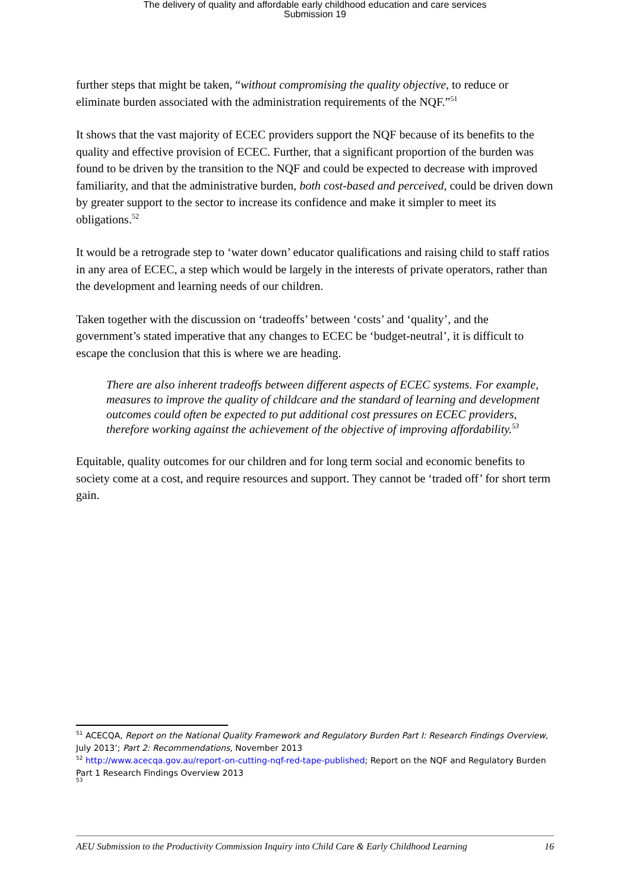The delivery of quality and affordable early childhood education and care services
Submission 19
further steps that might be taken, “without compromising the quality objective, to reduce or eliminate burden associated with the administration requirements of the NQF.”<sup>51</sup>
It shows that the vast majority of ECEC providers support the NQF because of its benefits to the quality and effective provision of ECEC. Further, that a significant proportion of the burden was found to be driven by the transition to the NQF and could be expected to decrease with improved familiarity, and that the administrative burden, both cost-based and perceived, could be driven down by greater support to the sector to increase its confidence and make it simpler to meet its obligations.<sup>52</sup>
It would be a retrograde step to ‘water down’ educator qualifications and raising child to staff ratios in any area of ECEC, a step which would be largely in the interests of private operators, rather than the development and learning needs of our children.
Taken together with the discussion on ‘tradeoffs’ between ‘costs’ and ‘quality’, and the government’s stated imperative that any changes to ECEC be ‘budget-neutral’, it is difficult to escape the conclusion that this is where we are heading.
There are also inherent tradeoffs between different aspects of ECEC systems. For example, measures to improve the quality of childcare and the standard of learning and development outcomes could often be expected to put additional cost pressures on ECEC providers, therefore working against the achievement of the objective of improving affordability.<sup>53</sup>
Equitable, quality outcomes for our children and for long term social and economic benefits to society come at a cost, and require resources and support. They cannot be ‘traded off’ for short term gain.
<sup>51</sup> ACECQA, Report on the National Quality Framework and Regulatory Burden Part I: Research Findings Overview, July 2013’; Part 2: Recommendations, November 2013
<sup>52</sup> http://www.acecqa.gov.au/report-on-cutting-nqf-red-tape-published; Report on the NQF and Regulatory Burden Part 1 Research Findings Overview 2013
<sup>53</sup>
AEU Submission to the Productivity Commission Inquiry into Child Care & Early Childhood Learning 16